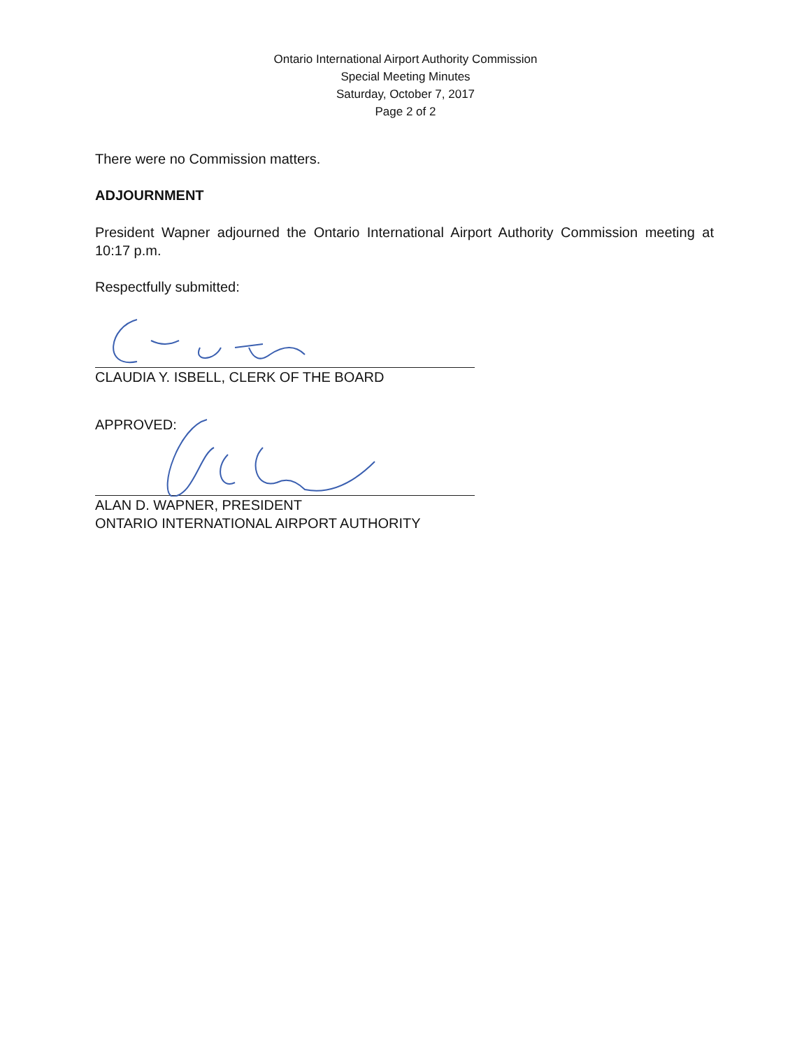Ontario International Airport Authority Commission
Special Meeting Minutes
Saturday, October 7, 2017
Page 2 of 2
There were no Commission matters.
ADJOURNMENT
President Wapner adjourned the Ontario International Airport Authority Commission meeting at 10:17 p.m.
Respectfully submitted:
CLAUDIA Y. ISBELL, CLERK OF THE BOARD
APPROVED:
ALAN D. WAPNER, PRESIDENT
ONTARIO INTERNATIONAL AIRPORT AUTHORITY